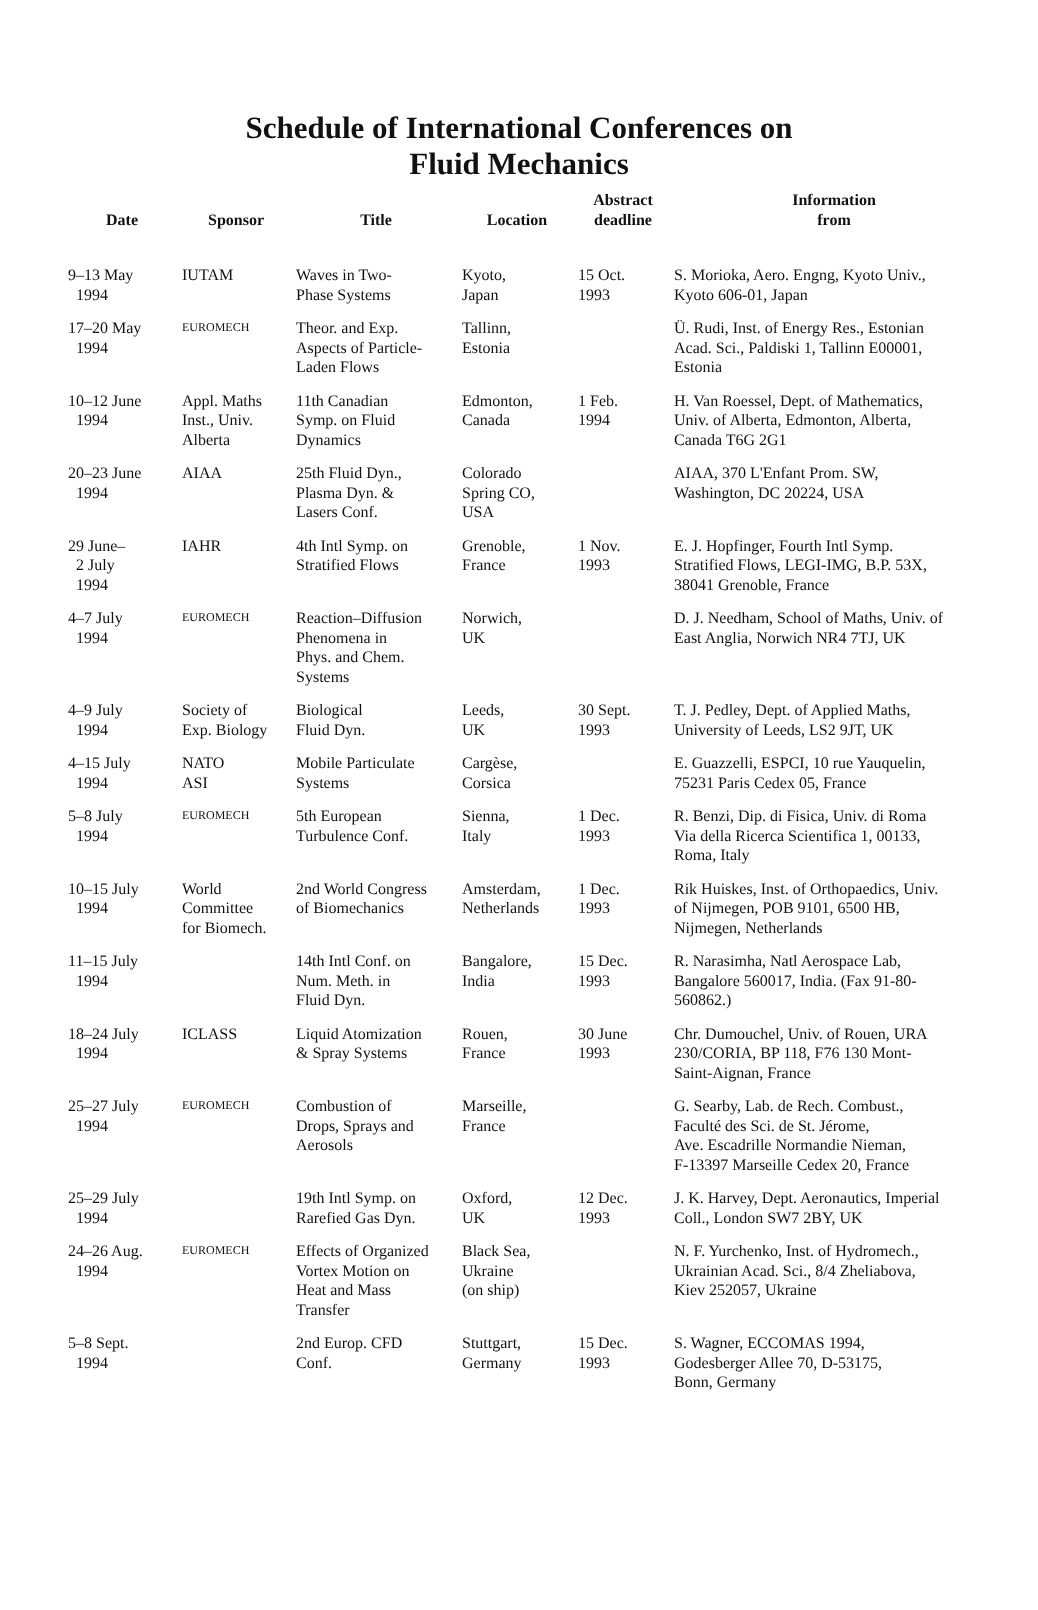Schedule of International Conferences on
Fluid Mechanics
| Date | Sponsor | Title | Location | Abstract deadline | Information from |
| --- | --- | --- | --- | --- | --- |
| 9–13 May 1994 | IUTAM | Waves in Two- Phase Systems | Kyoto, Japan | 15 Oct. 1993 | S. Morioka, Aero. Engng, Kyoto Univ., Kyoto 606-01, Japan |
| 17–20 May 1994 | EUROMECH | Theor. and Exp. Aspects of Particle- Laden Flows | Tallinn, Estonia | | Ü. Rudi, Inst. of Energy Res., Estonian Acad. Sci., Paldiski 1, Tallinn E00001, Estonia |
| 10–12 June 1994 | Appl. Maths Inst., Univ. Alberta | 11th Canadian Symp. on Fluid Dynamics | Edmonton, Canada | 1 Feb. 1994 | H. Van Roessel, Dept. of Mathematics, Univ. of Alberta, Edmonton, Alberta, Canada T6G 2G1 |
| 20–23 June 1994 | AIAA | 25th Fluid Dyn., Plasma Dyn. & Lasers Conf. | Colorado Spring CO, USA | | AIAA, 370 L'Enfant Prom. SW, Washington, DC 20224, USA |
| 29 June– 2 July 1994 | IAHR | 4th Intl Symp. on Stratified Flows | Grenoble, France | 1 Nov. 1993 | E. J. Hopfinger, Fourth Intl Symp. Stratified Flows, LEGI-IMG, B.P. 53X, 38041 Grenoble, France |
| 4–7 July 1994 | EUROMECH | Reaction–Diffusion Phenomena in Phys. and Chem. Systems | Norwich, UK | | D. J. Needham, School of Maths, Univ. of East Anglia, Norwich NR4 7TJ, UK |
| 4–9 July 1994 | Society of Exp. Biology | Biological Fluid Dyn. | Leeds, UK | 30 Sept. 1993 | T. J. Pedley, Dept. of Applied Maths, University of Leeds, LS2 9JT, UK |
| 4–15 July 1994 | NATO ASI | Mobile Particulate Systems | Cargèse, Corsica | | E. Guazzelli, ESPCI, 10 rue Yauquelin, 75231 Paris Cedex 05, France |
| 5–8 July 1994 | EUROMECH | 5th European Turbulence Conf. | Sienna, Italy | 1 Dec. 1993 | R. Benzi, Dip. di Fisica, Univ. di Roma Via della Ricerca Scientifica 1, 00133, Roma, Italy |
| 10–15 July 1994 | World Committee for Biomech. | 2nd World Congress of Biomechanics | Amsterdam, Netherlands | 1 Dec. 1993 | Rik Huiskes, Inst. of Orthopaedics, Univ. of Nijmegen, POB 9101, 6500 HB, Nijmegen, Netherlands |
| 11–15 July 1994 | | 14th Intl Conf. on Num. Meth. in Fluid Dyn. | Bangalore, India | 15 Dec. 1993 | R. Narasimha, Natl Aerospace Lab, Bangalore 560017, India. (Fax 91-80- 560862.) |
| 18–24 July 1994 | ICLASS | Liquid Atomization & Spray Systems | Rouen, France | 30 June 1993 | Chr. Dumouchel, Univ. of Rouen, URA 230/CORIA, BP 118, F76 130 Mont- Saint-Aignan, France |
| 25–27 July 1994 | EUROMECH | Combustion of Drops, Sprays and Aerosols | Marseille, France | | G. Searby, Lab. de Rech. Combust., Faculté des Sci. de St. Jérome, Ave. Escadrille Normandie Nieman, F-13397 Marseille Cedex 20, France |
| 25–29 July 1994 | | 19th Intl Symp. on Rarefied Gas Dyn. | Oxford, UK | 12 Dec. 1993 | J. K. Harvey, Dept. Aeronautics, Imperial Coll., London SW7 2BY, UK |
| 24–26 Aug. 1994 | EUROMECH | Effects of Organized Vortex Motion on Heat and Mass Transfer | Black Sea, Ukraine (on ship) | | N. F. Yurchenko, Inst. of Hydromech., Ukrainian Acad. Sci., 8/4 Zheliabova, Kiev 252057, Ukraine |
| 5–8 Sept. 1994 | | 2nd Europ. CFD Conf. | Stuttgart, Germany | 15 Dec. 1993 | S. Wagner, ECCOMAS 1994, Godesberger Allee 70, D-53175, Bonn, Germany |